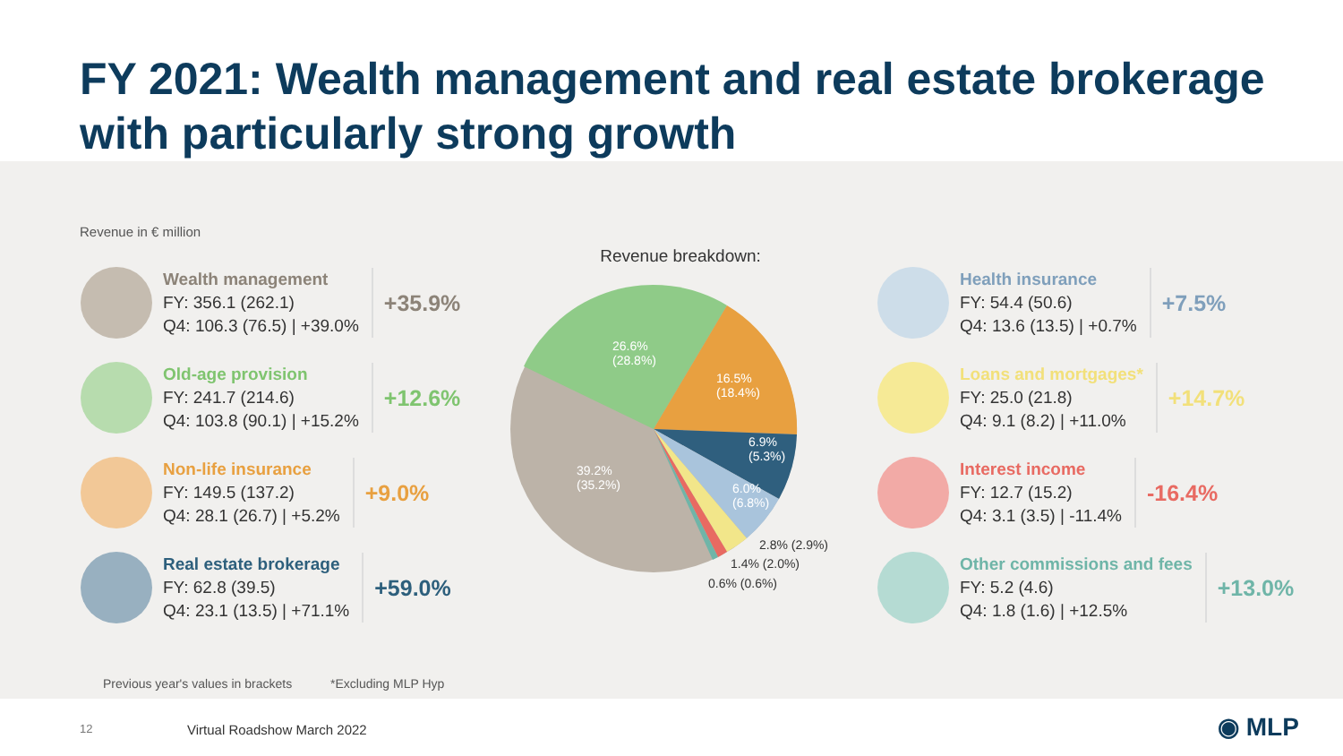FY 2021: Wealth management and real estate brokerage with particularly strong growth
Revenue in € million
Wealth management
FY: 356.1 (262.1)
Q4: 106.3 (76.5) | +39.0%
+35.9%
Old-age provision
FY: 241.7 (214.6)
Q4: 103.8 (90.1) | +15.2%
+12.6%
Non-life insurance
FY: 149.5 (137.2)
Q4: 28.1 (26.7) | +5.2%
+9.0%
Real estate brokerage
FY: 62.8 (39.5)
Q4: 23.1 (13.5) | +71.1%
+59.0%
Revenue breakdown:
26.6%
(28.8%)
16.5%
(18.4%)
6.9%
(5.3%)
39.2%
(35.2%)
6.0%
(6.8%)
2.8% (2.9%)
1.4% (2.0%)
0.6% (0.6%)
Health insurance
FY: 54.4 (50.6)
Q4: 13.6 (13.5) | +0.7%
+7.5%
Loans and mortgages*
FY: 25.0 (21.8)
Q4: 9.1 (8.2) | +11.0%
+14.7%
Interest income
FY: 12.7 (15.2)
Q4: 3.1 (3.5) | -11.4%
-16.4%
Other commissions and fees
FY: 5.2 (4.6)
Q4: 1.8 (1.6) | +12.5%
+13.0%
Previous year's values in brackets
*Excluding MLP Hyp
12 Virtual Roadshow March 2022 ◉ MLP